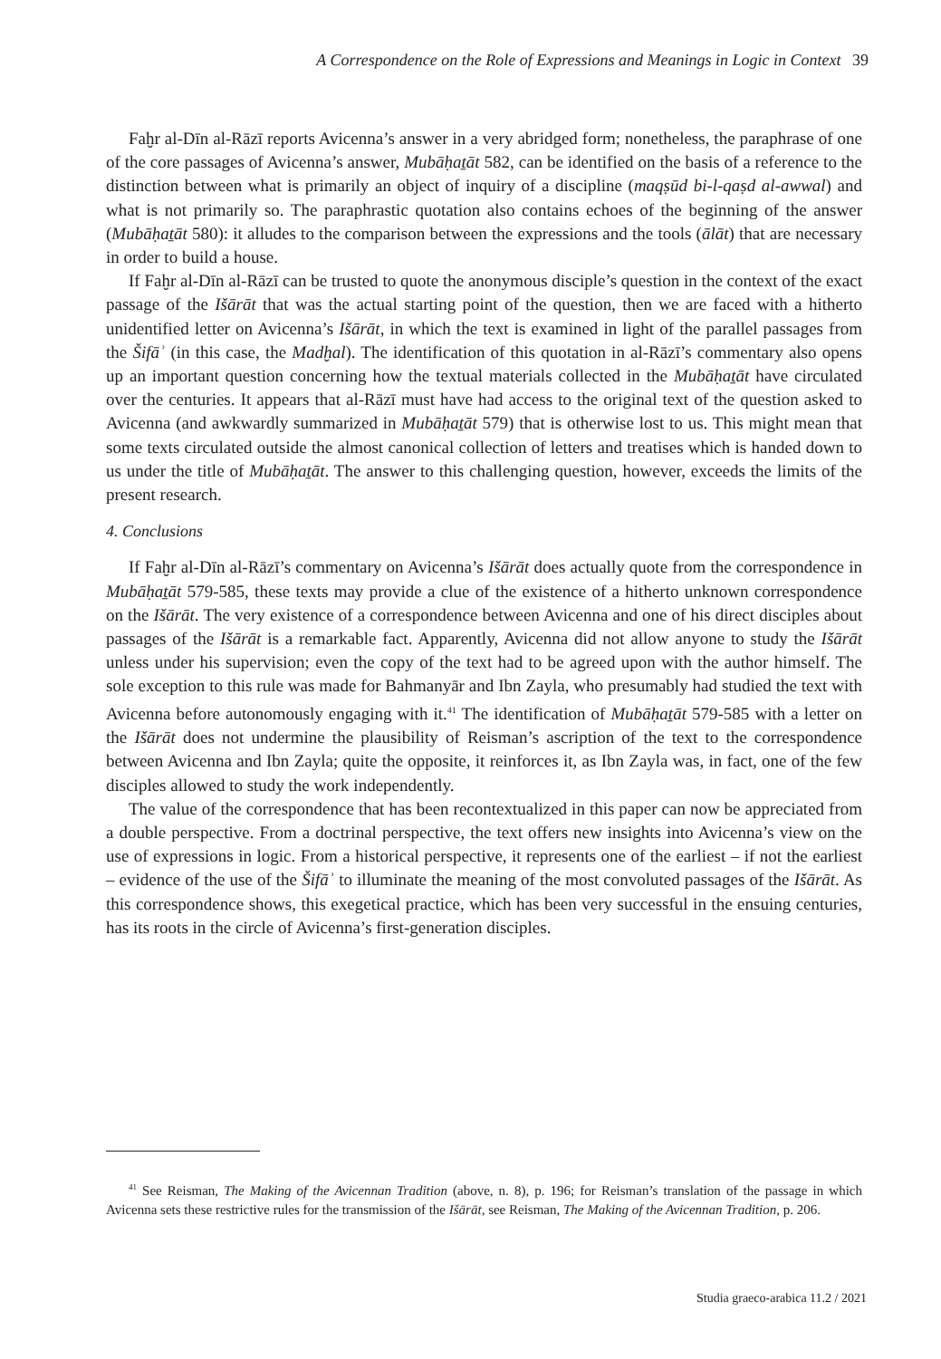A Correspondence on the Role of Expressions and Meanings in Logic in Context 39
Faḫr al-Dīn al-Rāzī reports Avicenna’s answer in a very abridged form; nonetheless, the paraphrase of one of the core passages of Avicenna’s answer, Mubāḥaṯāt 582, can be identified on the basis of a reference to the distinction between what is primarily an object of inquiry of a discipline (maqṣūd bi-l-qaṣd al-awwal) and what is not primarily so. The paraphrastic quotation also contains echoes of the beginning of the answer (Mubāḥaṯāt 580): it alludes to the comparison between the expressions and the tools (ālāt) that are necessary in order to build a house.
If Faḫr al-Dīn al-Rāzī can be trusted to quote the anonymous disciple’s question in the context of the exact passage of the Išārāt that was the actual starting point of the question, then we are faced with a hitherto unidentified letter on Avicenna’s Išārāt, in which the text is examined in light of the parallel passages from the Šifāʾ (in this case, the Madḫal). The identification of this quotation in al-Rāzī’s commentary also opens up an important question concerning how the textual materials collected in the Mubāḥaṯāt have circulated over the centuries. It appears that al-Rāzī must have had access to the original text of the question asked to Avicenna (and awkwardly summarized in Mubāḥaṯāt 579) that is otherwise lost to us. This might mean that some texts circulated outside the almost canonical collection of letters and treatises which is handed down to us under the title of Mubāḥaṯāt. The answer to this challenging question, however, exceeds the limits of the present research.
4. Conclusions
If Faḫr al-Dīn al-Rāzī’s commentary on Avicenna’s Išārāt does actually quote from the correspondence in Mubāḥaṯāt 579-585, these texts may provide a clue of the existence of a hitherto unknown correspondence on the Išārāt. The very existence of a correspondence between Avicenna and one of his direct disciples about passages of the Išārāt is a remarkable fact. Apparently, Avicenna did not allow anyone to study the Išārāt unless under his supervision; even the copy of the text had to be agreed upon with the author himself. The sole exception to this rule was made for Bahmanyār and Ibn Zayla, who presumably had studied the text with Avicenna before autonomously engaging with it.<sup>41</sup> The identification of Mubāḥaṯāt 579-585 with a letter on the Išārāt does not undermine the plausibility of Reisman’s ascription of the text to the correspondence between Avicenna and Ibn Zayla; quite the opposite, it reinforces it, as Ibn Zayla was, in fact, one of the few disciples allowed to study the work independently.
The value of the correspondence that has been recontextualized in this paper can now be appreciated from a double perspective. From a doctrinal perspective, the text offers new insights into Avicenna’s view on the use of expressions in logic. From a historical perspective, it represents one of the earliest – if not the earliest – evidence of the use of the Šifāʾ to illuminate the meaning of the most convoluted passages of the Išārāt. As this correspondence shows, this exegetical practice, which has been very successful in the ensuing centuries, has its roots in the circle of Avicenna’s first-generation disciples.
<sup>41</sup> See Reisman, The Making of the Avicennan Tradition (above, n. 8), p. 196; for Reisman’s translation of the passage in which Avicenna sets these restrictive rules for the transmission of the Išārāt, see Reisman, The Making of the Avicennan Tradition, p. 206.
Studia graeco-arabica 11.2 / 2021